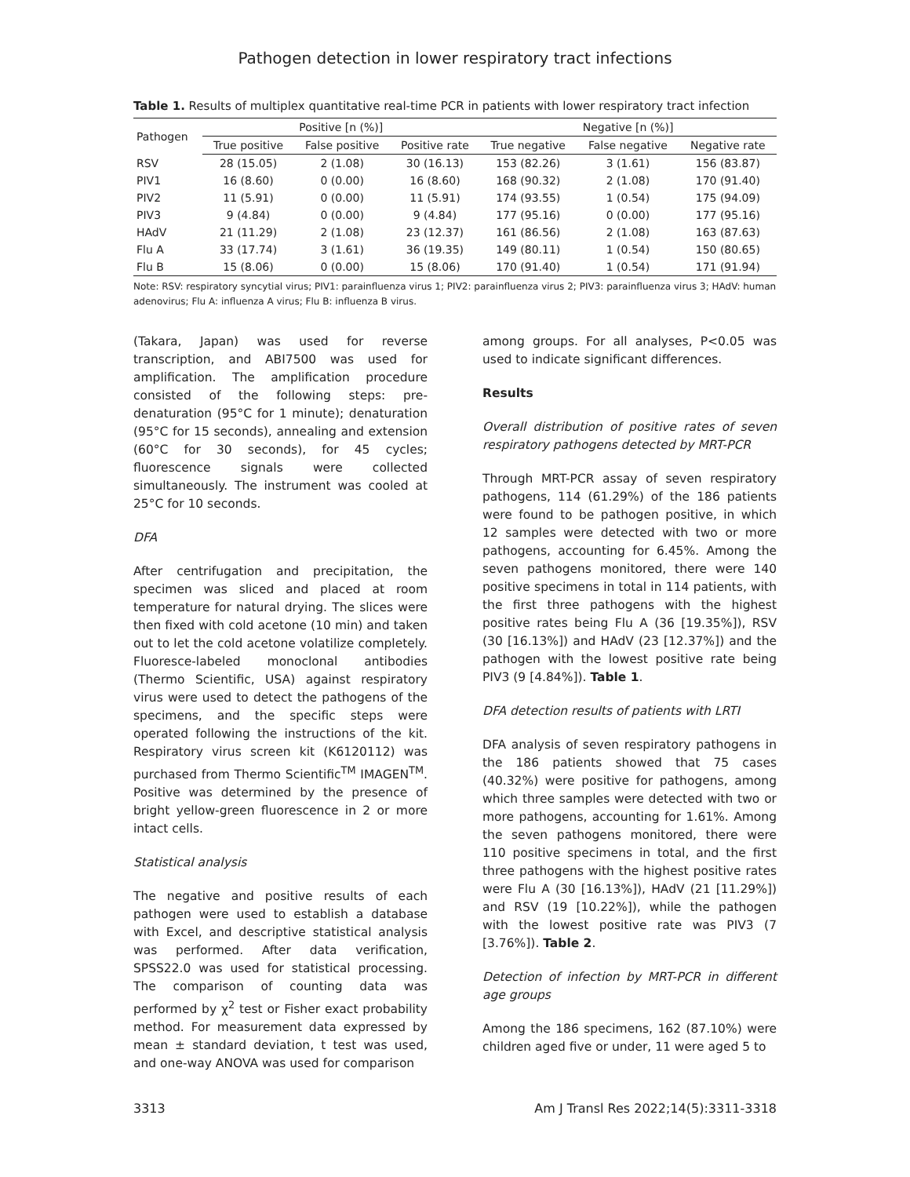Pathogen detection in lower respiratory tract infections
Table 1. Results of multiplex quantitative real-time PCR in patients with lower respiratory tract infection
| Pathogen | Positive [n (%)] | | | Negative [n (%)] | | |
| --- | --- | --- | --- | --- | --- | --- |
| | True positive | False positive | Positive rate | True negative | False negative | Negative rate |
| RSV | 28 (15.05) | 2 (1.08) | 30 (16.13) | 153 (82.26) | 3 (1.61) | 156 (83.87) |
| PIV1 | 16 (8.60) | 0 (0.00) | 16 (8.60) | 168 (90.32) | 2 (1.08) | 170 (91.40) |
| PIV2 | 11 (5.91) | 0 (0.00) | 11 (5.91) | 174 (93.55) | 1 (0.54) | 175 (94.09) |
| PIV3 | 9 (4.84) | 0 (0.00) | 9 (4.84) | 177 (95.16) | 0 (0.00) | 177 (95.16) |
| HAdV | 21 (11.29) | 2 (1.08) | 23 (12.37) | 161 (86.56) | 2 (1.08) | 163 (87.63) |
| Flu A | 33 (17.74) | 3 (1.61) | 36 (19.35) | 149 (80.11) | 1 (0.54) | 150 (80.65) |
| Flu B | 15 (8.06) | 0 (0.00) | 15 (8.06) | 170 (91.40) | 1 (0.54) | 171 (91.94) |
Note: RSV: respiratory syncytial virus; PIV1: parainfluenza virus 1; PIV2: parainfluenza virus 2; PIV3: parainfluenza virus 3; HAdV: human adenovirus; Flu A: influenza A virus; Flu B: influenza B virus.
(Takara, Japan) was used for reverse transcription, and ABI7500 was used for amplification. The amplification procedure consisted of the following steps: pre-denaturation (95°C for 1 minute); denaturation (95°C for 15 seconds), annealing and extension (60°C for 30 seconds), for 45 cycles; fluorescence signals were collected simultaneously. The instrument was cooled at 25°C for 10 seconds.
DFA
After centrifugation and precipitation, the specimen was sliced and placed at room temperature for natural drying. The slices were then fixed with cold acetone (10 min) and taken out to let the cold acetone volatilize completely. Fluoresce-labeled monoclonal antibodies (Thermo Scientific, USA) against respiratory virus were used to detect the pathogens of the specimens, and the specific steps were operated following the instructions of the kit. Respiratory virus screen kit (K6120112) was purchased from Thermo Scientific<sup>TM</sup> IMAGEN<sup>TM</sup>. Positive was determined by the presence of bright yellow-green fluorescence in 2 or more intact cells.
Statistical analysis
The negative and positive results of each pathogen were used to establish a database with Excel, and descriptive statistical analysis was performed. After data verification, SPSS22.0 was used for statistical processing. The comparison of counting data was performed by χ<sup>2</sup> test or Fisher exact probability method. For measurement data expressed by mean ± standard deviation, t test was used, and one-way ANOVA was used for comparison
among groups. For all analyses, P<0.05 was used to indicate significant differences.
Results
Overall distribution of positive rates of seven respiratory pathogens detected by MRT-PCR
Through MRT-PCR assay of seven respiratory pathogens, 114 (61.29%) of the 186 patients were found to be pathogen positive, in which 12 samples were detected with two or more pathogens, accounting for 6.45%. Among the seven pathogens monitored, there were 140 positive specimens in total in 114 patients, with the first three pathogens with the highest positive rates being Flu A (36 [19.35%]), RSV (30 [16.13%]) and HAdV (23 [12.37%]) and the pathogen with the lowest positive rate being PIV3 (9 [4.84%]). Table 1.
DFA detection results of patients with LRTI
DFA analysis of seven respiratory pathogens in the 186 patients showed that 75 cases (40.32%) were positive for pathogens, among which three samples were detected with two or more pathogens, accounting for 1.61%. Among the seven pathogens monitored, there were 110 positive specimens in total, and the first three pathogens with the highest positive rates were Flu A (30 [16.13%]), HAdV (21 [11.29%]) and RSV (19 [10.22%]), while the pathogen with the lowest positive rate was PIV3 (7 [3.76%]). Table 2.
Detection of infection by MRT-PCR in different age groups
Among the 186 specimens, 162 (87.10%) were children aged five or under, 11 were aged 5 to
3313 Am J Transl Res 2022;14(5):3311-3318